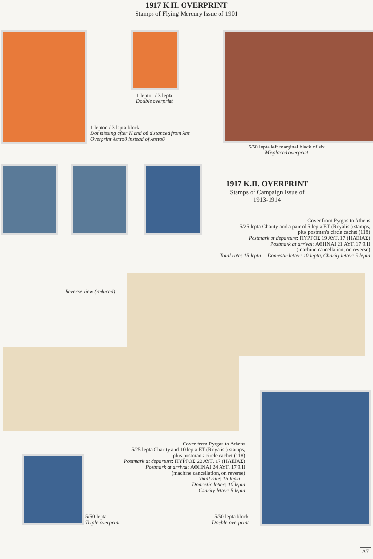1917 K.Π. OVERPRINT
Stamps of Flying Mercury Issue of 1901
1 lepton / 3 lepta
Double overprint
1 lepton / 3 lepta block
Dot missing after K and οὐ distanced from λεπ
Overprint λεπτοῦ instead of λεπτοῦ
5/50 lepta left marginal block of six
Misplaced overprint
1917 K.Π. OVERPRINT
Stamps of Campaign Issue of 1913-1914
Cover from Pyrgos to Athens
5/25 lepta Charity and a pair of 5 lepta ET (Royalist) stamps,
plus postman's circle cachet (118)
Postmark at departure: ΠΥΡΓΟΣ 19 ΑΥΓ. 17 (ΗΛΕΙΑΣ)
Postmark at arrival: ΑΘΗΝΑΙ 21 ΑΥΓ. 17 9.ΙΙ
(machine cancellation, on reverse)
Total rate: 15 lepta = Domestic letter: 10 lepta, Charity letter: 5 lepta
Reverse view (reduced)
Cover from Pyrgos to Athens
5/25 lepta Charity and 10 lepta ET (Royalist) stamps,
plus postman's circle cachet (118)
Postmark at departure: ΠΥΡΓΟΣ 22 ΑΥΓ. 17 (ΗΛΕΙΑΣ)
Postmark at arrival: ΑΘΗΝΑΙ 24 ΑΥΓ. 17 9.ΙΙ
(machine cancellation, on reverse)
Total rate: 15 lepta =
Domestic letter: 10 lepta
Charity letter: 5 lepta
5/50 lepta
Triple overprint
5/50 lepta block
Double overprint
A7